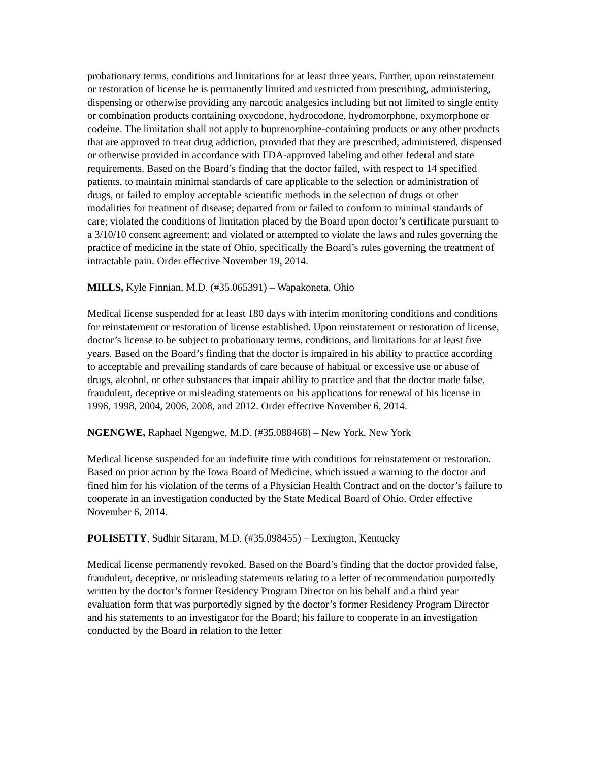probationary terms, conditions and limitations for at least three years. Further, upon reinstatement or restoration of license he is permanently limited and restricted from prescribing, administering, dispensing or otherwise providing any narcotic analgesics including but not limited to single entity or combination products containing oxycodone, hydrocodone, hydromorphone, oxymorphone or codeine. The limitation shall not apply to buprenorphine-containing products or any other products that are approved to treat drug addiction, provided that they are prescribed, administered, dispensed or otherwise provided in accordance with FDA-approved labeling and other federal and state requirements. Based on the Board’s finding that the doctor failed, with respect to 14 specified patients, to maintain minimal standards of care applicable to the selection or administration of drugs, or failed to employ acceptable scientific methods in the selection of drugs or other modalities for treatment of disease; departed from or failed to conform to minimal standards of care; violated the conditions of limitation placed by the Board upon doctor’s certificate pursuant to a 3/10/10 consent agreement; and violated or attempted to violate the laws and rules governing the practice of medicine in the state of Ohio, specifically the Board’s rules governing the treatment of intractable pain. Order effective November 19, 2014.
MILLS, Kyle Finnian, M.D. (#35.065391) – Wapakoneta, Ohio
Medical license suspended for at least 180 days with interim monitoring conditions and conditions for reinstatement or restoration of license established. Upon reinstatement or restoration of license, doctor’s license to be subject to probationary terms, conditions, and limitations for at least five years. Based on the Board’s finding that the doctor is impaired in his ability to practice according to acceptable and prevailing standards of care because of habitual or excessive use or abuse of drugs, alcohol, or other substances that impair ability to practice and that the doctor made false, fraudulent, deceptive or misleading statements on his applications for renewal of his license in 1996, 1998, 2004, 2006, 2008, and 2012. Order effective November 6, 2014.
NGENGWE, Raphael Ngengwe, M.D. (#35.088468) – New York, New York
Medical license suspended for an indefinite time with conditions for reinstatement or restoration. Based on prior action by the Iowa Board of Medicine, which issued a warning to the doctor and fined him for his violation of the terms of a Physician Health Contract and on the doctor’s failure to cooperate in an investigation conducted by the State Medical Board of Ohio. Order effective November 6, 2014.
POLISETTY, Sudhir Sitaram, M.D. (#35.098455) – Lexington, Kentucky
Medical license permanently revoked. Based on the Board’s finding that the doctor provided false, fraudulent, deceptive, or misleading statements relating to a letter of recommendation purportedly written by the doctor’s former Residency Program Director on his behalf and a third year evaluation form that was purportedly signed by the doctor’s former Residency Program Director and his statements to an investigator for the Board; his failure to cooperate in an investigation conducted by the Board in relation to the letter